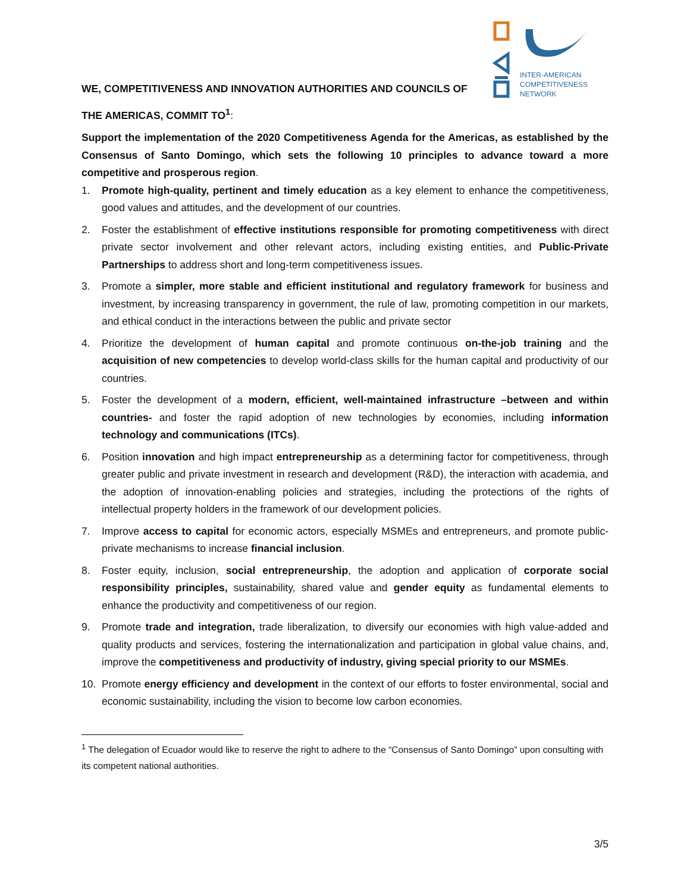WE, COMPETITIVENESS AND INNOVATION AUTHORITIES AND COUNCILS OF
INTER-AMERICAN
COMPETITIVENESS
NETWORK
THE AMERICAS, COMMIT TO<sup>1</sup>:
Support the implementation of the 2020 Competitiveness Agenda for the Americas, as established by the Consensus of Santo Domingo, which sets the following 10 principles to advance toward a more competitive and prosperous region.
1. Promote high-quality, pertinent and timely education as a key element to enhance the competitiveness, good values and attitudes, and the development of our countries.
2. Foster the establishment of effective institutions responsible for promoting competitiveness with direct private sector involvement and other relevant actors, including existing entities, and Public-Private Partnerships to address short and long-term competitiveness issues.
3. Promote a simpler, more stable and efficient institutional and regulatory framework for business and investment, by increasing transparency in government, the rule of law, promoting competition in our markets, and ethical conduct in the interactions between the public and private sector
4. Prioritize the development of human capital and promote continuous on-the-job training and the acquisition of new competencies to develop world-class skills for the human capital and productivity of our countries.
5. Foster the development of a modern, efficient, well-maintained infrastructure –between and within countries- and foster the rapid adoption of new technologies by economies, including information technology and communications (ITCs).
6. Position innovation and high impact entrepreneurship as a determining factor for competitiveness, through greater public and private investment in research and development (R&D), the interaction with academia, and the adoption of innovation-enabling policies and strategies, including the protections of the rights of intellectual property holders in the framework of our development policies.
7. Improve access to capital for economic actors, especially MSMEs and entrepreneurs, and promote public-private mechanisms to increase financial inclusion.
8. Foster equity, inclusion, social entrepreneurship, the adoption and application of corporate social responsibility principles, sustainability, shared value and gender equity as fundamental elements to enhance the productivity and competitiveness of our region.
9. Promote trade and integration, trade liberalization, to diversify our economies with high value-added and quality products and services, fostering the internationalization and participation in global value chains, and, improve the competitiveness and productivity of industry, giving special priority to our MSMEs.
10. Promote energy efficiency and development in the context of our efforts to foster environmental, social and economic sustainability, including the vision to become low carbon economies.
<sup>1</sup> The delegation of Ecuador would like to reserve the right to adhere to the “Consensus of Santo Domingo” upon consulting with its competent national authorities.
3/5